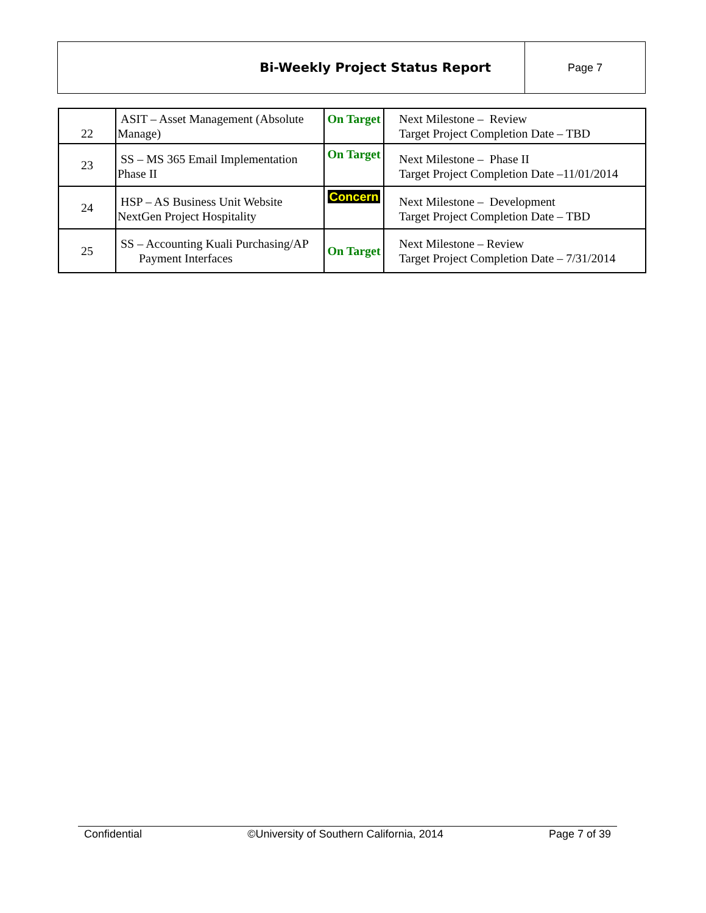| Bi-Weekly Project Status Report | Page 7 |
| 22 | ASIT – Asset Management (Absolute Manage) | On Target | Next Milestone – Review Target Project Completion Date – TBD |
| 23 | SS – MS 365 Email Implementation Phase II | On Target | Next Milestone – Phase II Target Project Completion Date –11/01/2014 |
| 24 | HSP – AS Business Unit Website NextGen Project Hospitality | Concern | Next Milestone – Development Target Project Completion Date – TBD |
| 25 | SS – Accounting Kuali Purchasing/AP Payment Interfaces | On Target | Next Milestone – Review Target Project Completion Date – 7/31/2014 |
Confidential ©University of Southern California, 2014 Page 7 of 39